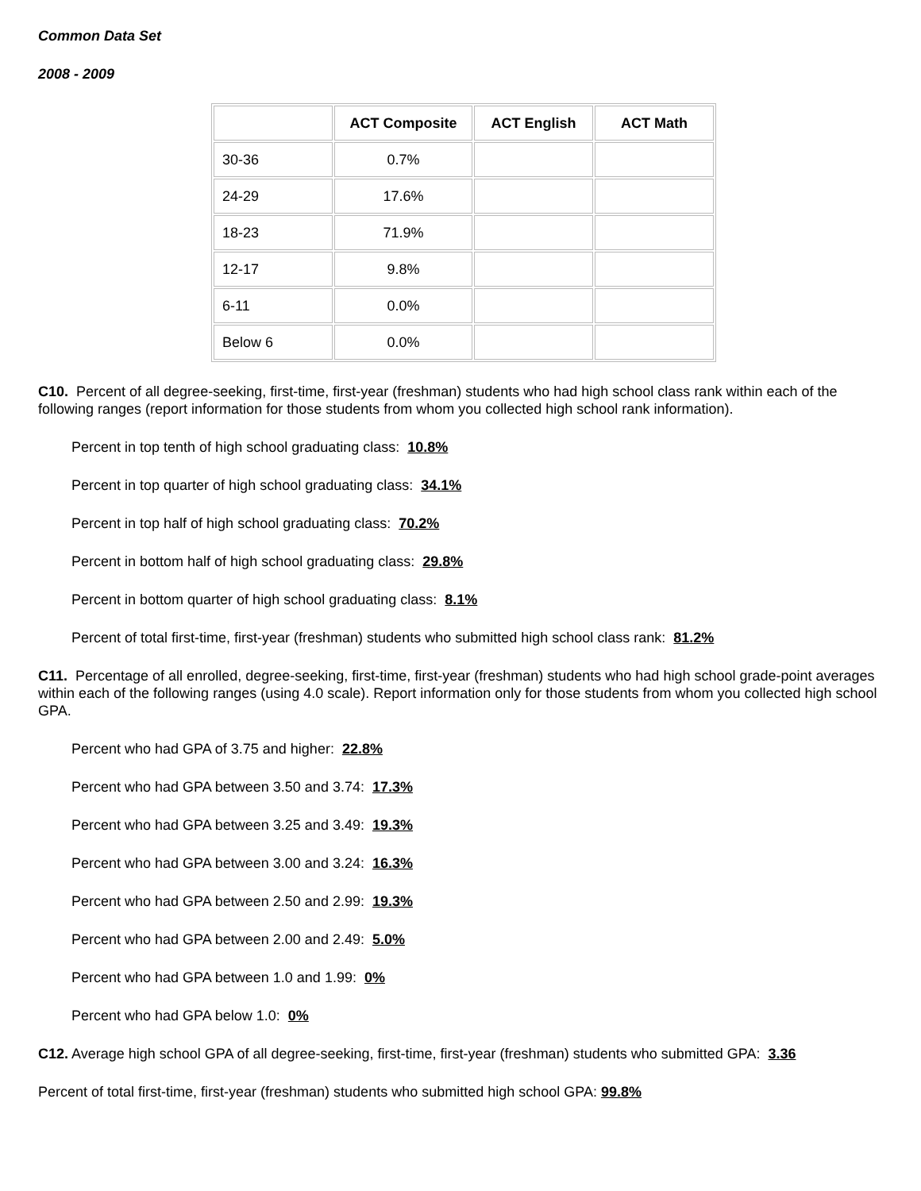Common Data Set
2008 - 2009
| | ACT Composite | ACT English | ACT Math |
| --- | --- | --- | --- |
| 30-36 | 0.7% | | |
| 24-29 | 17.6% | | |
| 18-23 | 71.9% | | |
| 12-17 | 9.8% | | |
| 6-11 | 0.0% | | |
| Below 6 | 0.0% | | |
C10. Percent of all degree-seeking, first-time, first-year (freshman) students who had high school class rank within each of the following ranges (report information for those students from whom you collected high school rank information).
Percent in top tenth of high school graduating class: 10.8%
Percent in top quarter of high school graduating class: 34.1%
Percent in top half of high school graduating class: 70.2%
Percent in bottom half of high school graduating class: 29.8%
Percent in bottom quarter of high school graduating class: 8.1%
Percent of total first-time, first-year (freshman) students who submitted high school class rank: 81.2%
C11. Percentage of all enrolled, degree-seeking, first-time, first-year (freshman) students who had high school grade-point averages within each of the following ranges (using 4.0 scale). Report information only for those students from whom you collected high school GPA.
Percent who had GPA of 3.75 and higher: 22.8%
Percent who had GPA between 3.50 and 3.74: 17.3%
Percent who had GPA between 3.25 and 3.49: 19.3%
Percent who had GPA between 3.00 and 3.24: 16.3%
Percent who had GPA between 2.50 and 2.99: 19.3%
Percent who had GPA between 2.00 and 2.49: 5.0%
Percent who had GPA between 1.0 and 1.99: 0%
Percent who had GPA below 1.0: 0%
C12. Average high school GPA of all degree-seeking, first-time, first-year (freshman) students who submitted GPA: 3.36
Percent of total first-time, first-year (freshman) students who submitted high school GPA: 99.8%